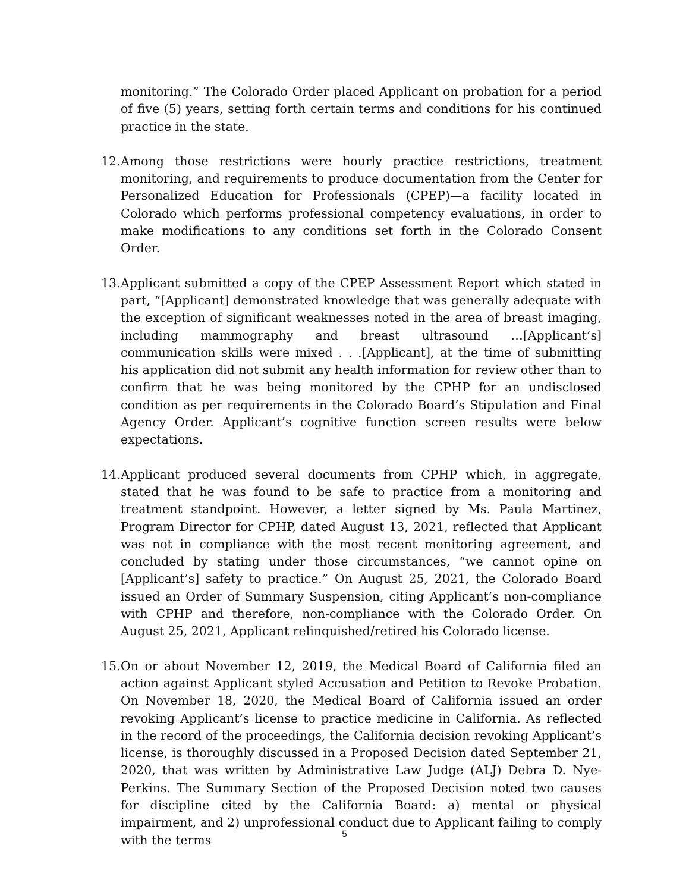monitoring.” The Colorado Order placed Applicant on probation for a period of five (5) years, setting forth certain terms and conditions for his continued practice in the state.
12.
Among those restrictions were hourly practice restrictions, treatment monitoring, and requirements to produce documentation from the Center for Personalized Education for Professionals (CPEP)—a facility located in Colorado which performs professional competency evaluations, in order to make modifications to any conditions set forth in the Colorado Consent Order.
13.
Applicant submitted a copy of the CPEP Assessment Report which stated in part, “[Applicant] demonstrated knowledge that was generally adequate with the exception of significant weaknesses noted in the area of breast imaging, including mammography and breast ultrasound …[Applicant’s] communication skills were mixed . . .[Applicant], at the time of submitting his application did not submit any health information for review other than to confirm that he was being monitored by the CPHP for an undisclosed condition as per requirements in the Colorado Board’s Stipulation and Final Agency Order. Applicant’s cognitive function screen results were below expectations.
14.
Applicant produced several documents from CPHP which, in aggregate, stated that he was found to be safe to practice from a monitoring and treatment standpoint. However, a letter signed by Ms. Paula Martinez, Program Director for CPHP, dated August 13, 2021, reflected that Applicant was not in compliance with the most recent monitoring agreement, and concluded by stating under those circumstances, “we cannot opine on [Applicant’s] safety to practice.” On August 25, 2021, the Colorado Board issued an Order of Summary Suspension, citing Applicant’s non-compliance with CPHP and therefore, non-compliance with the Colorado Order. On August 25, 2021, Applicant relinquished/retired his Colorado license.
15.
On or about November 12, 2019, the Medical Board of California filed an action against Applicant styled Accusation and Petition to Revoke Probation. On November 18, 2020, the Medical Board of California issued an order revoking Applicant’s license to practice medicine in California. As reflected in the record of the proceedings, the California decision revoking Applicant’s license, is thoroughly discussed in a Proposed Decision dated September 21, 2020, that was written by Administrative Law Judge (ALJ) Debra D. Nye-Perkins. The Summary Section of the Proposed Decision noted two causes for discipline cited by the California Board: a) mental or physical impairment, and 2) unprofessional conduct due to Applicant failing to comply with the terms
5